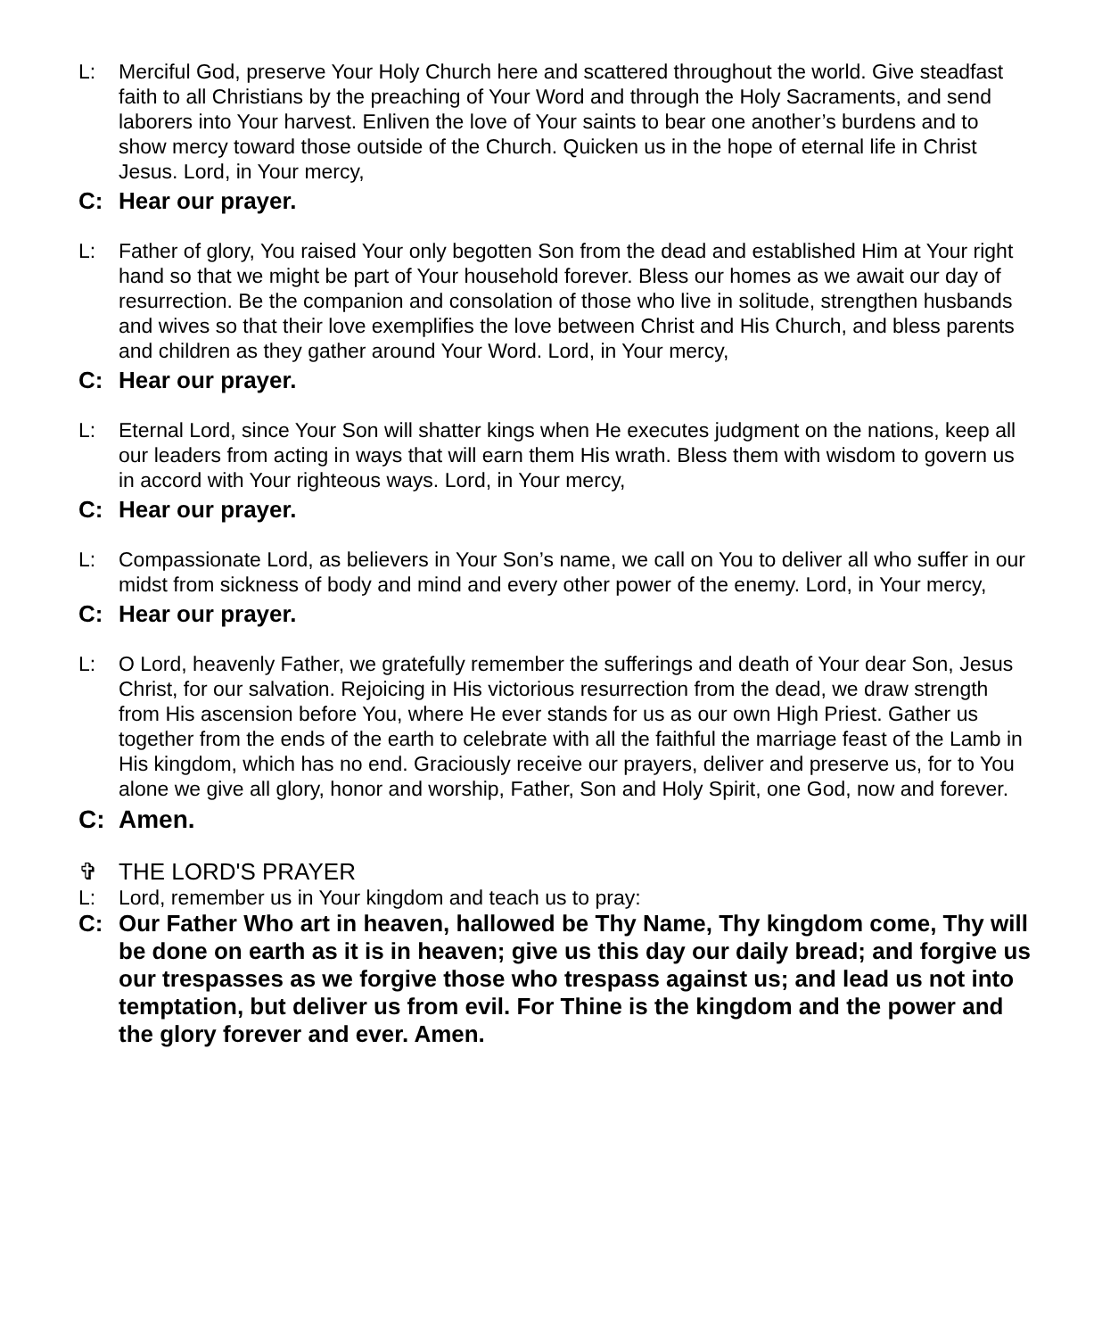L: Merciful God, preserve Your Holy Church here and scattered throughout the world. Give steadfast faith to all Christians by the preaching of Your Word and through the Holy Sacraments, and send laborers into Your harvest. Enliven the love of Your saints to bear one another’s burdens and to show mercy toward those outside of the Church. Quicken us in the hope of eternal life in Christ Jesus. Lord, in Your mercy,
C: Hear our prayer.
L: Father of glory, You raised Your only begotten Son from the dead and established Him at Your right hand so that we might be part of Your household forever. Bless our homes as we await our day of resurrection. Be the companion and consolation of those who live in solitude, strengthen husbands and wives so that their love exemplifies the love between Christ and His Church, and bless parents and children as they gather around Your Word. Lord, in Your mercy,
C: Hear our prayer.
L: Eternal Lord, since Your Son will shatter kings when He executes judgment on the nations, keep all our leaders from acting in ways that will earn them His wrath. Bless them with wisdom to govern us in accord with Your righteous ways. Lord, in Your mercy,
C: Hear our prayer.
L: Compassionate Lord, as believers in Your Son’s name, we call on You to deliver all who suffer in our midst from sickness of body and mind and every other power of the enemy. Lord, in Your mercy,
C: Hear our prayer.
L: O Lord, heavenly Father, we gratefully remember the sufferings and death of Your dear Son, Jesus Christ, for our salvation. Rejoicing in His victorious resurrection from the dead, we draw strength from His ascension before You, where He ever stands for us as our own High Priest. Gather us together from the ends of the earth to celebrate with all the faithful the marriage feast of the Lamb in His kingdom, which has no end. Graciously receive our prayers, deliver and preserve us, for to You alone we give all glory, honor and worship, Father, Son and Holy Spirit, one God, now and forever.
C: Amen.
✞ THE LORD'S PRAYER
L: Lord, remember us in Your kingdom and teach us to pray:
C: Our Father Who art in heaven, hallowed be Thy Name, Thy kingdom come, Thy will be done on earth as it is in heaven; give us this day our daily bread; and forgive us our trespasses as we forgive those who trespass against us; and lead us not into temptation, but deliver us from evil. For Thine is the kingdom and the power and the glory forever and ever. Amen.